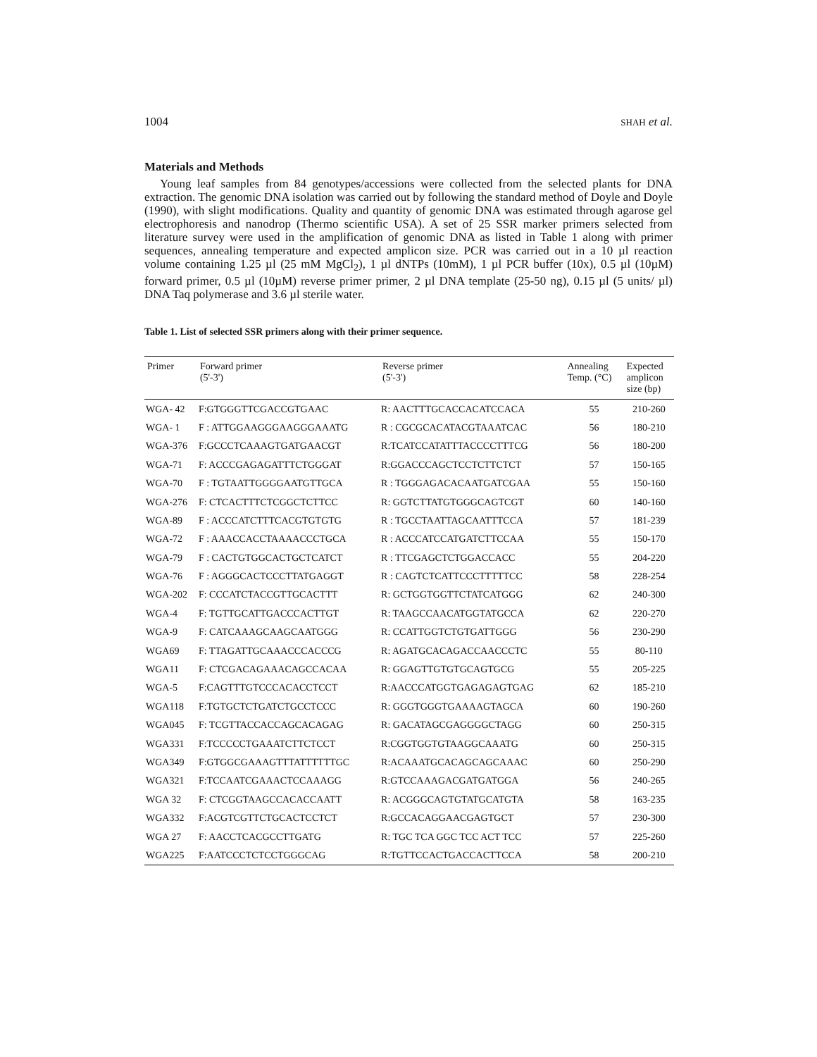1004 SHAH et al.
Materials and Methods
Young leaf samples from 84 genotypes/accessions were collected from the selected plants for DNA extraction. The genomic DNA isolation was carried out by following the standard method of Doyle and Doyle (1990), with slight modifications. Quality and quantity of genomic DNA was estimated through agarose gel electrophoresis and nanodrop (Thermo scientific USA). A set of 25 SSR marker primers selected from literature survey were used in the amplification of genomic DNA as listed in Table 1 along with primer sequences, annealing temperature and expected amplicon size. PCR was carried out in a 10 µl reaction volume containing 1.25 µl (25 mM MgCl<sub>2</sub>), 1 µl dNTPs (10mM), 1 µl PCR buffer (10x), 0.5 µl (10µM) forward primer, 0.5 µl (10µM) reverse primer primer, 2 µl DNA template (25-50 ng), 0.15 µl (5 units/ µl) DNA Taq polymerase and 3.6 µl sterile water.
Table 1. List of selected SSR primers along with their primer sequence.
| Primer | Forward primer (5'-3') | Reverse primer (5'-3') | Annealing Temp. (°C) | Expected amplicon size (bp) |
| --- | --- | --- | --- | --- |
| WGA- 42 | F:GTGGGTTCGACCGTGAAC | R: AACTTTGCACCACATCCACA | 55 | 210-260 |
| WGA- 1 | F : ATTGGAAGGGAAGGGAAATG | R : CGCGCACATACGTAAATCAC | 56 | 180-210 |
| WGA-376 | F:GCCCTCAAAGTGATGAACGT | R:TCATCCATATTTACCCCTTTCG | 56 | 180-200 |
| WGA-71 | F: ACCCGAGAGATTTCTGGGAT | R:GGACCCAGCTCCTCTTCTCT | 57 | 150-165 |
| WGA-70 | F : TGTAATTGGGGAATGTTGCA | R : TGGGAGACACAATGATCGAA | 55 | 150-160 |
| WGA-276 | F: CTCACTTTCTCGGCTCTTCC | R: GGTCTTATGTGGGCAGTCGT | 60 | 140-160 |
| WGA-89 | F : ACCCATCTTTCACGTGTGTG | R : TGCCTAATTAGCAATTTCCA | 57 | 181-239 |
| WGA-72 | F : AAACCACCTAAAACCCTGCA | R : ACCCATCCATGATCTTCCAA | 55 | 150-170 |
| WGA-79 | F : CACTGTGGCACTGCTCATCT | R : TTCGAGCTCTGGACCACC | 55 | 204-220 |
| WGA-76 | F : AGGGCACTCCCTTATGAGGT | R : CAGTCTCATTCCCTTTTTCC | 58 | 228-254 |
| WGA-202 | F: CCCATCTACCGTTGCACTTT | R: GCTGGTGGTTCTATCATGGG | 62 | 240-300 |
| WGA-4 | F: TGTTGCATTGACCCACTTGT | R: TAAGCCAACATGGTATGCCA | 62 | 220-270 |
| WGA-9 | F: CATCAAAGCAAGCAATGGG | R: CCATTGGTCTGTGATTGGG | 56 | 230-290 |
| WGA69 | F: TTAGATTGCAAACCCACCCG | R: AGATGCACAGACCAACCCTC | 55 | 80-110 |
| WGA11 | F: CTCGACAGAAACAGCCACAA | R: GGAGTTGTGTGCAGTGCG | 55 | 205-225 |
| WGA-5 | F:CAGTTTGTCCCACACCTCCT | R:AACCCATGGTGAGAGAGTGAG | 62 | 185-210 |
| WGA118 | F:TGTGCTCTGATCTGCCTCCC | R: GGGTGGGTGAAAAGTAGCA | 60 | 190-260 |
| WGA045 | F: TCGTTACCACCAGCACAGAG | R: GACATAGCGAGGGGCTAGG | 60 | 250-315 |
| WGA331 | F:TCCCCCTGAAATCTTCTCCT | R:CGGTGGTGTAAGGCAAATG | 60 | 250-315 |
| WGA349 | F:GTGGCGAAAGTTTATTTTTTGC | R:ACAAATGCACAGCAGCAAAC | 60 | 250-290 |
| WGA321 | F:TCCAATCGAAACTCCAAAGG | R:GTCCAAAGACGATGATGGA | 56 | 240-265 |
| WGA 32 | F: CTCGGTAAGCCACACCAATT | R: ACGGGCAGTGTATGCATGTA | 58 | 163-235 |
| WGA332 | F:ACGTCGTTCTGCACTCCTCT | R:GCCACAGGAACGAGTGCT | 57 | 230-300 |
| WGA 27 | F: AACCTCACGCCTTGATG | R: TGC TCA GGC TCC ACT TCC | 57 | 225-260 |
| WGA225 | F:AATCCCTCTCCTGGGCAG | R:TGTTCCACTGACCACTTCCA | 58 | 200-210 |